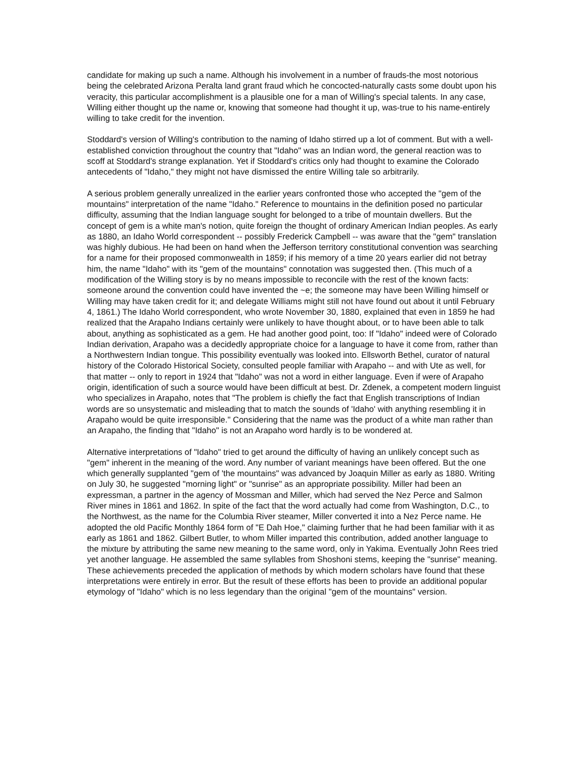candidate for making up such a name. Although his involvement in a number of frauds-the most notorious being the celebrated Arizona Peralta land grant fraud which he concocted-naturally casts some doubt upon his veracity, this particular accomplishment is a plausible one for a man of Willing's special talents. In any case, Willing either thought up the name or, knowing that someone had thought it up, was-true to his name-entirely willing to take credit for the invention.
Stoddard's version of Willing's contribution to the naming of Idaho stirred up a lot of comment. But with a well-established conviction throughout the country that "Idaho" was an Indian word, the general reaction was to scoff at Stoddard's strange explanation. Yet if Stoddard's critics only had thought to examine the Colorado antecedents of "Idaho," they might not have dismissed the entire Willing tale so arbitrarily.
A serious problem generally unrealized in the earlier years confronted those who accepted the "gem of the mountains" interpretation of the name "Idaho." Reference to mountains in the definition posed no particular difficulty, assuming that the Indian language sought for belonged to a tribe of mountain dwellers. But the concept of gem is a white man's notion, quite foreign the thought of ordinary American Indian peoples. As early as 1880, an Idaho World correspondent -- possibly Frederick Campbell -- was aware that the "gem" translation was highly dubious. He had been on hand when the Jefferson territory constitutional convention was searching for a name for their proposed commonwealth in 1859; if his memory of a time 20 years earlier did not betray him, the name "Idaho" with its "gem of the mountains" connotation was suggested then. (This much of a modification of the Willing story is by no means impossible to reconcile with the rest of the known facts: someone around the convention could have invented the ~e; the someone may have been Willing himself or Willing may have taken credit for it; and delegate Williams might still not have found out about it until February 4, 1861.) The Idaho World correspondent, who wrote November 30, 1880, explained that even in 1859 he had realized that the Arapaho Indians certainly were unlikely to have thought about, or to have been able to talk about, anything as sophisticated as a gem. He had another good point, too: If "Idaho" indeed were of Colorado Indian derivation, Arapaho was a decidedly appropriate choice for a language to have it come from, rather than a Northwestern Indian tongue. This possibility eventually was looked into. Ellsworth Bethel, curator of natural history of the Colorado Historical Society, consulted people familiar with Arapaho -- and with Ute as well, for that matter -- only to report in 1924 that "Idaho" was not a word in either language. Even if were of Arapaho origin, identification of such a source would have been difficult at best. Dr. Zdenek, a competent modern linguist who specializes in Arapaho, notes that "The problem is chiefly the fact that English transcriptions of Indian words are so unsystematic and misleading that to match the sounds of 'Idaho' with anything resembling it in Arapaho would be quite irresponsible." Considering that the name was the product of a white man rather than an Arapaho, the finding that "Idaho" is not an Arapaho word hardly is to be wondered at.
Alternative interpretations of "Idaho" tried to get around the difficulty of having an unlikely concept such as "gem" inherent in the meaning of the word. Any number of variant meanings have been offered. But the one which generally supplanted "gem of 'the mountains" was advanced by Joaquin Miller as early as 1880. Writing on July 30, he suggested "morning light" or "sunrise" as an appropriate possibility. Miller had been an expressman, a partner in the agency of Mossman and Miller, which had served the Nez Perce and Salmon River mines in 1861 and 1862. In spite of the fact that the word actually had come from Washington, D.C., to the Northwest, as the name for the Columbia River steamer, Miller converted it into a Nez Perce name. He adopted the old Pacific Monthly 1864 form of "E Dah Hoe," claiming further that he had been familiar with it as early as 1861 and 1862. Gilbert Butler, to whom Miller imparted this contribution, added another language to the mixture by attributing the same new meaning to the same word, only in Yakima. Eventually John Rees tried yet another language. He assembled the same syllables from Shoshoni stems, keeping the "sunrise" meaning. These achievements preceded the application of methods by which modern scholars have found that these interpretations were entirely in error. But the result of these efforts has been to provide an additional popular etymology of "Idaho" which is no less legendary than the original "gem of the mountains" version.